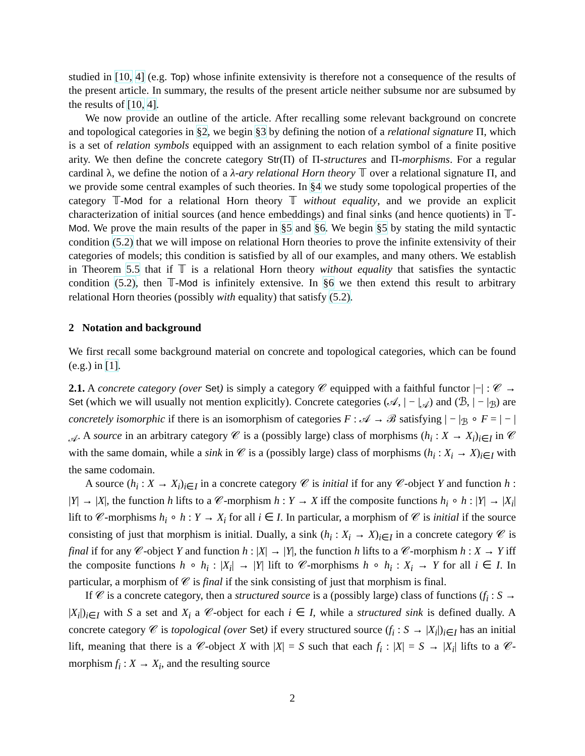studied in [10, 4] (e.g. Top) whose infinite extensivity is therefore not a consequence of the results of the present article. In summary, the results of the present article neither subsume nor are subsumed by the results of [10, 4].
We now provide an outline of the article. After recalling some relevant background on concrete and topological categories in §2, we begin §3 by defining the notion of a relational signature Π, which is a set of relation symbols equipped with an assignment to each relation symbol of a finite positive arity. We then define the concrete category Str(Π) of Π-structures and Π-morphisms. For a regular cardinal λ, we define the notion of a λ-ary relational Horn theory 𝕋 over a relational signature Π, and we provide some central examples of such theories. In §4 we study some topological properties of the category 𝕋-Mod for a relational Horn theory 𝕋 without equality, and we provide an explicit characterization of initial sources (and hence embeddings) and final sinks (and hence quotients) in 𝕋-Mod. We prove the main results of the paper in §5 and §6. We begin §5 by stating the mild syntactic condition (5.2) that we will impose on relational Horn theories to prove the infinite extensivity of their categories of models; this condition is satisfied by all of our examples, and many others. We establish in Theorem 5.5 that if 𝕋 is a relational Horn theory without equality that satisfies the syntactic condition (5.2), then 𝕋-Mod is infinitely extensive. In §6 we then extend this result to arbitrary relational Horn theories (possibly with equality) that satisfy (5.2).
2 Notation and background
We first recall some background material on concrete and topological categories, which can be found (e.g.) in [1].
2.1. A concrete category (over Set) is simply a category 𝒞 equipped with a faithful functor |−| : 𝒞 → Set (which we will usually not mention explicitly). Concrete categories (𝒜, | − |<sub>𝒜</sub>) and (ℬ, | − |<sub>ℬ</sub>) are concretely isomorphic if there is an isomorphism of categories F : 𝒜 → ℬ satisfying | − |<sub>ℬ</sub> ∘ F = | − |<sub>𝒜</sub>. A source in an arbitrary category 𝒞 is a (possibly large) class of morphisms (h<sub>i</sub> : X → X<sub>i</sub>)<sub>i∈I</sub> in 𝒞 with the same domain, while a sink in 𝒞 is a (possibly large) class of morphisms (h<sub>i</sub> : X<sub>i</sub> → X)<sub>i∈I</sub> with the same codomain.
A source (h<sub>i</sub> : X → X<sub>i</sub>)<sub>i∈I</sub> in a concrete category 𝒞 is initial if for any 𝒞-object Y and function h : |Y| → |X|, the function h lifts to a 𝒞-morphism h : Y → X iff the composite functions h<sub>i</sub> ∘ h : |Y| → |X<sub>i</sub>| lift to 𝒞-morphisms h<sub>i</sub> ∘ h : Y → X<sub>i</sub> for all i ∈ I. In particular, a morphism of 𝒞 is initial if the source consisting of just that morphism is initial. Dually, a sink (h<sub>i</sub> : X<sub>i</sub> → X)<sub>i∈I</sub> in a concrete category 𝒞 is final if for any 𝒞-object Y and function h : |X| → |Y|, the function h lifts to a 𝒞-morphism h : X → Y iff the composite functions h ∘ h<sub>i</sub> : |X<sub>i</sub>| → |Y| lift to 𝒞-morphisms h ∘ h<sub>i</sub> : X<sub>i</sub> → Y for all i ∈ I. In particular, a morphism of 𝒞 is final if the sink consisting of just that morphism is final.
If 𝒞 is a concrete category, then a structured source is a (possibly large) class of functions (f<sub>i</sub> : S → |X<sub>i</sub>|)<sub>i∈I</sub> with S a set and X<sub>i</sub> a 𝒞-object for each i ∈ I, while a structured sink is defined dually. A concrete category 𝒞 is topological (over Set) if every structured source (f<sub>i</sub> : S → |X<sub>i</sub>|)<sub>i∈I</sub> has an initial lift, meaning that there is a 𝒞-object X with |X| = S such that each f<sub>i</sub> : |X| = S → |X<sub>i</sub>| lifts to a 𝒞-morphism f<sub>i</sub> : X → X<sub>i</sub>, and the resulting source
2